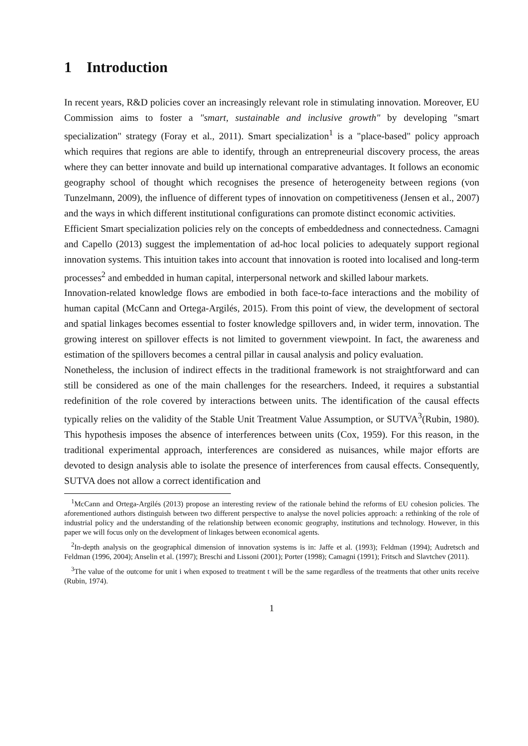1 Introduction
In recent years, R&D policies cover an increasingly relevant role in stimulating innovation. Moreover, EU Commission aims to foster a "smart, sustainable and inclusive growth" by developing "smart specialization" strategy (Foray et al., 2011). Smart specialization<sup>1</sup> is a "place-based" policy approach which requires that regions are able to identify, through an entrepreneurial discovery process, the areas where they can better innovate and build up international comparative advantages. It follows an economic geography school of thought which recognises the presence of heterogeneity between regions (von Tunzelmann, 2009), the influence of different types of innovation on competitiveness (Jensen et al., 2007) and the ways in which different institutional configurations can promote distinct economic activities.
Efficient Smart specialization policies rely on the concepts of embeddedness and connectedness. Camagni and Capello (2013) suggest the implementation of ad-hoc local policies to adequately support regional innovation systems. This intuition takes into account that innovation is rooted into localised and long-term processes<sup>2</sup> and embedded in human capital, interpersonal network and skilled labour markets.
Innovation-related knowledge flows are embodied in both face-to-face interactions and the mobility of human capital (McCann and Ortega-Argilés, 2015). From this point of view, the development of sectoral and spatial linkages becomes essential to foster knowledge spillovers and, in wider term, innovation. The growing interest on spillover effects is not limited to government viewpoint. In fact, the awareness and estimation of the spillovers becomes a central pillar in causal analysis and policy evaluation.
Nonetheless, the inclusion of indirect effects in the traditional framework is not straightforward and can still be considered as one of the main challenges for the researchers. Indeed, it requires a substantial redefinition of the role covered by interactions between units. The identification of the causal effects typically relies on the validity of the Stable Unit Treatment Value Assumption, or SUTVA<sup>3</sup>(Rubin, 1980). This hypothesis imposes the absence of interferences between units (Cox, 1959). For this reason, in the traditional experimental approach, interferences are considered as nuisances, while major efforts are devoted to design analysis able to isolate the presence of interferences from causal effects. Consequently, SUTVA does not allow a correct identification and
<sup>1</sup> McCann and Ortega-Argilés (2013) propose an interesting review of the rationale behind the reforms of EU cohesion policies. The aforementioned authors distinguish between two different perspective to analyse the novel policies approach: a rethinking of the role of industrial policy and the understanding of the relationship between economic geography, institutions and technology. However, in this paper we will focus only on the development of linkages between economical agents.
<sup>2</sup> In-depth analysis on the geographical dimension of innovation systems is in: Jaffe et al. (1993); Feldman (1994); Audretsch and Feldman (1996, 2004); Anselin et al. (1997); Breschi and Lissoni (2001); Porter (1998); Camagni (1991); Fritsch and Slavtchev (2011).
<sup>3</sup> The value of the outcome for unit i when exposed to treatment t will be the same regardless of the treatments that other units receive (Rubin, 1974).
1